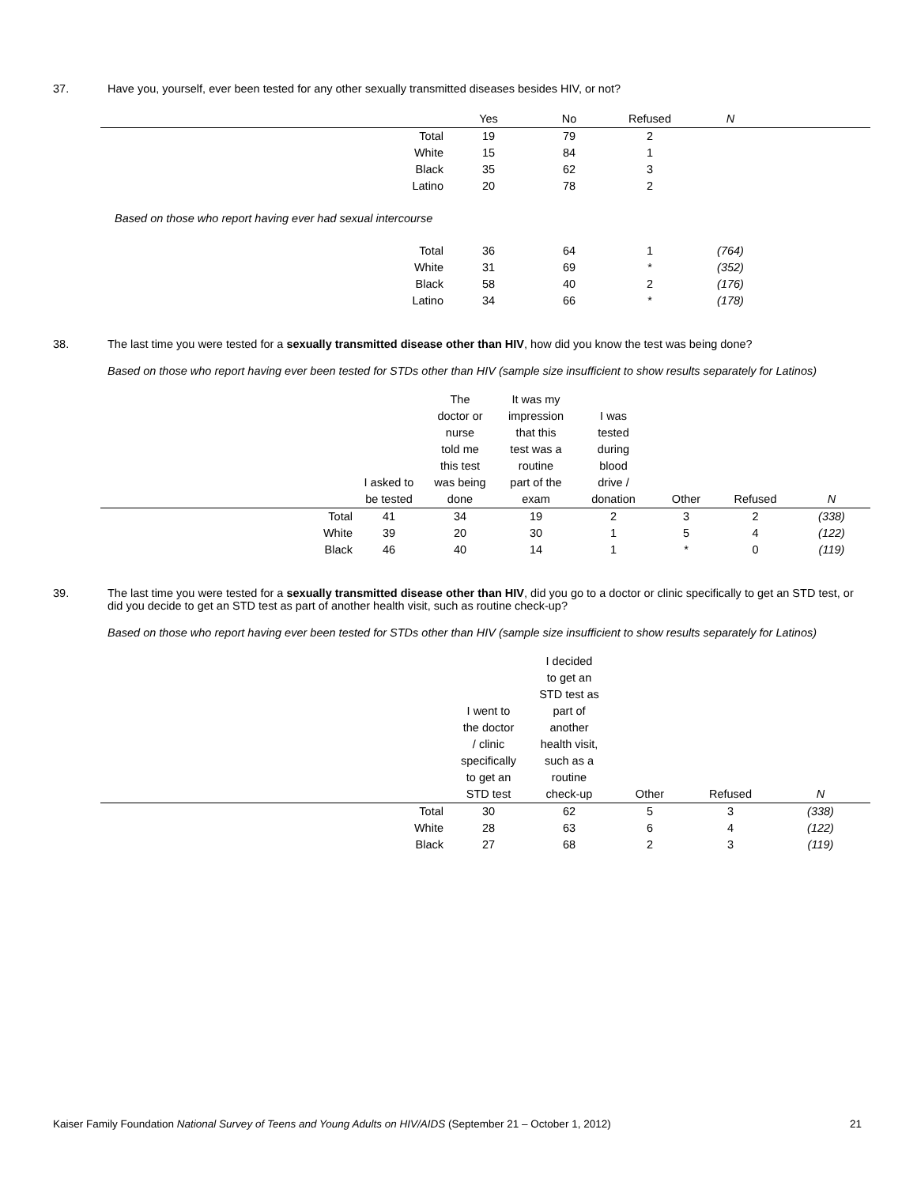37. Have you, yourself, ever been tested for any other sexually transmitted diseases besides HIV, or not?
| | Yes | No | Refused | N | |
| --- | --- | --- | --- | --- | --- |
| Total | 19 | 79 | 2 | | |
| White | 15 | 84 | 1 | | |
| Black | 35 | 62 | 3 | | |
| Latino | 20 | 78 | 2 | | |
| Based on those who report having ever had sexual intercourse | | | | | |
| Total | 36 | 64 | 1 | (764) | |
| White | 31 | 69 | * | (352) | |
| Black | 58 | 40 | 2 | (176) | |
| Latino | 34 | 66 | * | (178) | |
38. The last time you were tested for a sexually transmitted disease other than HIV, how did you know the test was being done?
Based on those who report having ever been tested for STDs other than HIV (sample size insufficient to show results separately for Latinos)
| | I asked to be tested | The doctor or nurse told me this test was being done | It was my impression that this test was a routine part of the exam | I was tested during blood drive / donation | Other | Refused | N |
| --- | --- | --- | --- | --- | --- | --- | --- |
| Total | 41 | 34 | 19 | 2 | 3 | 2 | (338) |
| White | 39 | 20 | 30 | 1 | 5 | 4 | (122) |
| Black | 46 | 40 | 14 | 1 | * | 0 | (119) |
39. The last time you were tested for a sexually transmitted disease other than HIV, did you go to a doctor or clinic specifically to get an STD test, or did you decide to get an STD test as part of another health visit, such as routine check-up?
Based on those who report having ever been tested for STDs other than HIV (sample size insufficient to show results separately for Latinos)
| | I went to the doctor / clinic specifically to get an STD test | I decided to get an STD test as part of another health visit, such as a routine check-up | Other | Refused | N |
| --- | --- | --- | --- | --- | --- |
| Total | 30 | 62 | 5 | 3 | (338) |
| White | 28 | 63 | 6 | 4 | (122) |
| Black | 27 | 68 | 2 | 3 | (119) |
Kaiser Family Foundation National Survey of Teens and Young Adults on HIV/AIDS (September 21 – October 1, 2012)
21